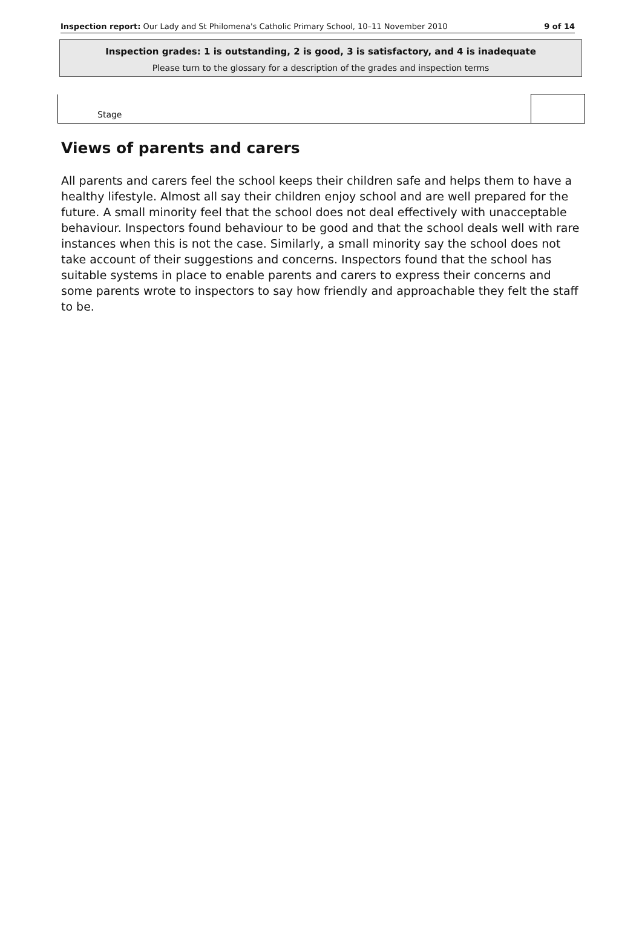Inspection report: Our Lady and St Philomena's Catholic Primary School, 10–11 November 2010 9 of 14
Inspection grades: 1 is outstanding, 2 is good, 3 is satisfactory, and 4 is inadequate
Please turn to the glossary for a description of the grades and inspection terms
| Stage | |
Views of parents and carers
All parents and carers feel the school keeps their children safe and helps them to have a healthy lifestyle. Almost all say their children enjoy school and are well prepared for the future. A small minority feel that the school does not deal effectively with unacceptable behaviour. Inspectors found behaviour to be good and that the school deals well with rare instances when this is not the case. Similarly, a small minority say the school does not take account of their suggestions and concerns. Inspectors found that the school has suitable systems in place to enable parents and carers to express their concerns and some parents wrote to inspectors to say how friendly and approachable they felt the staff to be.